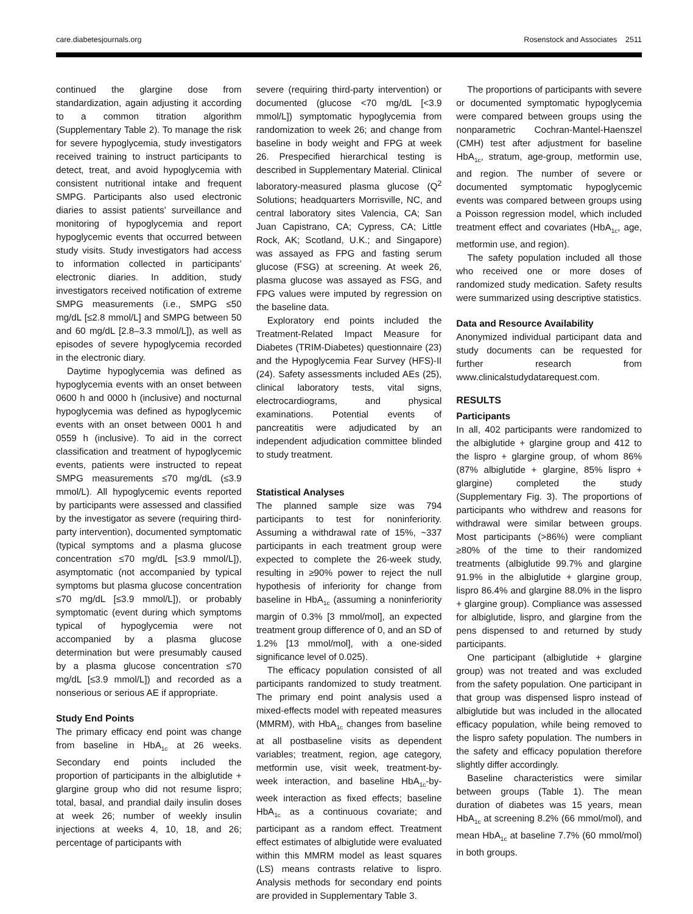care.diabetesjournals.org Rosenstock and Associates 2511
continued the glargine dose from standardization, again adjusting it according to a common titration algorithm (Supplementary Table 2). To manage the risk for severe hypoglycemia, study investigators received training to instruct participants to detect, treat, and avoid hypoglycemia with consistent nutritional intake and frequent SMPG. Participants also used electronic diaries to assist patients’ surveillance and monitoring of hypoglycemia and report hypoglycemic events that occurred between study visits. Study investigators had access to information collected in participants’ electronic diaries. In addition, study investigators received notification of extreme SMPG measurements (i.e., SMPG ≤50 mg/dL [≤2.8 mmol/L] and SMPG between 50 and 60 mg/dL [2.8–3.3 mmol/L]), as well as episodes of severe hypoglycemia recorded in the electronic diary.
Daytime hypoglycemia was defined as hypoglycemia events with an onset between 0600 h and 0000 h (inclusive) and nocturnal hypoglycemia was defined as hypoglycemic events with an onset between 0001 h and 0559 h (inclusive). To aid in the correct classification and treatment of hypoglycemic events, patients were instructed to repeat SMPG measurements ≤70 mg/dL (≤3.9 mmol/L). All hypoglycemic events reported by participants were assessed and classified by the investigator as severe (requiring third-party intervention), documented symptomatic (typical symptoms and a plasma glucose concentration ≤70 mg/dL [≤3.9 mmol/L]), asymptomatic (not accompanied by typical symptoms but plasma glucose concentration ≤70 mg/dL [≤3.9 mmol/L]), or probably symptomatic (event during which symptoms typical of hypoglycemia were not accompanied by a plasma glucose determination but were presumably caused by a plasma glucose concentration ≤70 mg/dL [≤3.9 mmol/L]) and recorded as a nonserious or serious AE if appropriate.
Study End Points
The primary efficacy end point was change from baseline in HbA<sub>1c</sub> at 26 weeks. Secondary end points included the proportion of participants in the albiglutide + glargine group who did not resume lispro; total, basal, and prandial daily insulin doses at week 26; number of weekly insulin injections at weeks 4, 10, 18, and 26; percentage of participants with
severe (requiring third-party intervention) or documented (glucose <70 mg/dL [<3.9 mmol/L]) symptomatic hypoglycemia from randomization to week 26; and change from baseline in body weight and FPG at week 26. Prespecified hierarchical testing is described in Supplementary Material. Clinical laboratory-measured plasma glucose (Q<sup>2</sup> Solutions; headquarters Morrisville, NC, and central laboratory sites Valencia, CA; San Juan Capistrano, CA; Cypress, CA; Little Rock, AK; Scotland, U.K.; and Singapore) was assayed as FPG and fasting serum glucose (FSG) at screening. At week 26, plasma glucose was assayed as FSG, and FPG values were imputed by regression on the baseline data.
Exploratory end points included the Treatment-Related Impact Measure for Diabetes (TRIM-Diabetes) questionnaire (23) and the Hypoglycemia Fear Survey (HFS)-II (24). Safety assessments included AEs (25), clinical laboratory tests, vital signs, electrocardiograms, and physical examinations. Potential events of pancreatitis were adjudicated by an independent adjudication committee blinded to study treatment.
Statistical Analyses
The planned sample size was 794 participants to test for noninferiority. Assuming a withdrawal rate of 15%, ~337 participants in each treatment group were expected to complete the 26-week study, resulting in ≥90% power to reject the null hypothesis of inferiority for change from baseline in HbA<sub>1c</sub> (assuming a noninferiority margin of 0.3% [3 mmol/mol], an expected treatment group difference of 0, and an SD of 1.2% [13 mmol/mol], with a one-sided significance level of 0.025).
The efficacy population consisted of all participants randomized to study treatment. The primary end point analysis used a mixed-effects model with repeated measures (MMRM), with HbA<sub>1c</sub> changes from baseline at all postbaseline visits as dependent variables; treatment, region, age category, metformin use, visit week, treatment-by-week interaction, and baseline HbA<sub>1c</sub>-by-week interaction as fixed effects; baseline HbA<sub>1c</sub> as a continuous covariate; and participant as a random effect. Treatment effect estimates of albiglutide were evaluated within this MMRM model as least squares (LS) means contrasts relative to lispro. Analysis methods for secondary end points are provided in Supplementary Table 3.
The proportions of participants with severe or documented symptomatic hypoglycemia were compared between groups using the nonparametric Cochran-Mantel-Haenszel (CMH) test after adjustment for baseline HbA<sub>1c</sub>, stratum, age-group, metformin use, and region. The number of severe or documented symptomatic hypoglycemic events was compared between groups using a Poisson regression model, which included treatment effect and covariates (HbA<sub>1c</sub>, age, metformin use, and region).
The safety population included all those who received one or more doses of randomized study medication. Safety results were summarized using descriptive statistics.
Data and Resource Availability
Anonymized individual participant data and study documents can be requested for further research from www.clinicalstudydatarequest.com.
RESULTS
Participants
In all, 402 participants were randomized to the albiglutide + glargine group and 412 to the lispro + glargine group, of whom 86% (87% albiglutide + glargine, 85% lispro + glargine) completed the study (Supplementary Fig. 3). The proportions of participants who withdrew and reasons for withdrawal were similar between groups. Most participants (>86%) were compliant ≥80% of the time to their randomized treatments (albiglutide 99.7% and glargine 91.9% in the albiglutide + glargine group, lispro 86.4% and glargine 88.0% in the lispro + glargine group). Compliance was assessed for albiglutide, lispro, and glargine from the pens dispensed to and returned by study participants.
One participant (albiglutide + glargine group) was not treated and was excluded from the safety population. One participant in that group was dispensed lispro instead of albiglutide but was included in the allocated efficacy population, while being removed to the lispro safety population. The numbers in the safety and efficacy population therefore slightly differ accordingly.
Baseline characteristics were similar between groups (Table 1). The mean duration of diabetes was 15 years, mean HbA<sub>1c</sub> at screening 8.2% (66 mmol/mol), and mean HbA<sub>1c</sub> at baseline 7.7% (60 mmol/mol) in both groups.